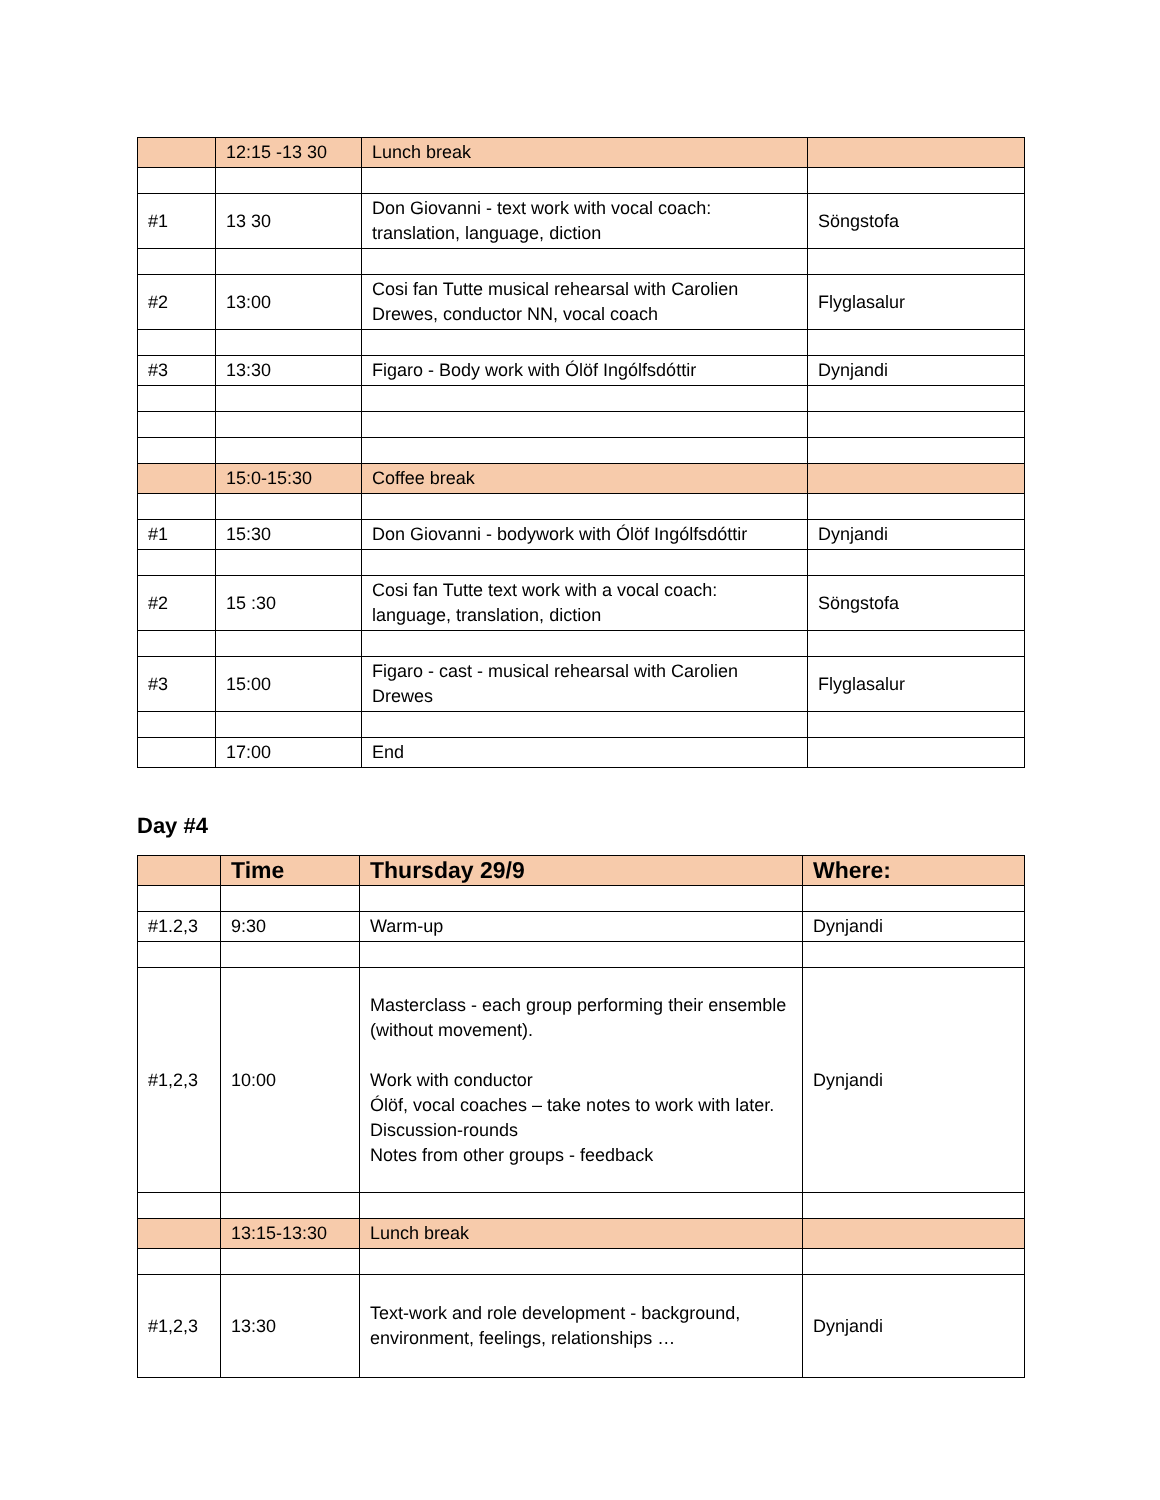| | 12:15 -13 30 | Lunch break | |
| #1 | 13 30 | Don Giovanni - text work with vocal coach: translation, language, diction | Söngstofa |
| #2 | 13:00 | Cosi fan Tutte musical rehearsal with Carolien Drewes, conductor NN, vocal coach | Flyglasalur |
| #3 | 13:30 | Figaro - Body work with Ólöf Ingólfsdóttir | Dynjandi |
| | 15:0-15:30 | Coffee break | |
| #1 | 15:30 | Don Giovanni - bodywork with Ólöf Ingólfsdóttir | Dynjandi |
| #2 | 15 :30 | Cosi fan Tutte text work with a vocal coach: language, translation, diction | Söngstofa |
| #3 | 15:00 | Figaro - cast - musical rehearsal with Carolien Drewes | Flyglasalur |
| | 17:00 | End | |
Day #4
| | Time | Thursday 29/9 | Where: |
| --- | --- | --- | --- |
| #1.2,3 | 9:30 | Warm-up | Dynjandi |
| #1,2,3 | 10:00 | Masterclass - each group performing their ensemble (without movement). Work with conductor Ólöf, vocal coaches – take notes to work with later. Discussion-rounds Notes from other groups - feedback | Dynjandi |
| | 13:15-13:30 | Lunch break | |
| #1,2,3 | 13:30 | Text-work and role development - background, environment, feelings, relationships … | Dynjandi |